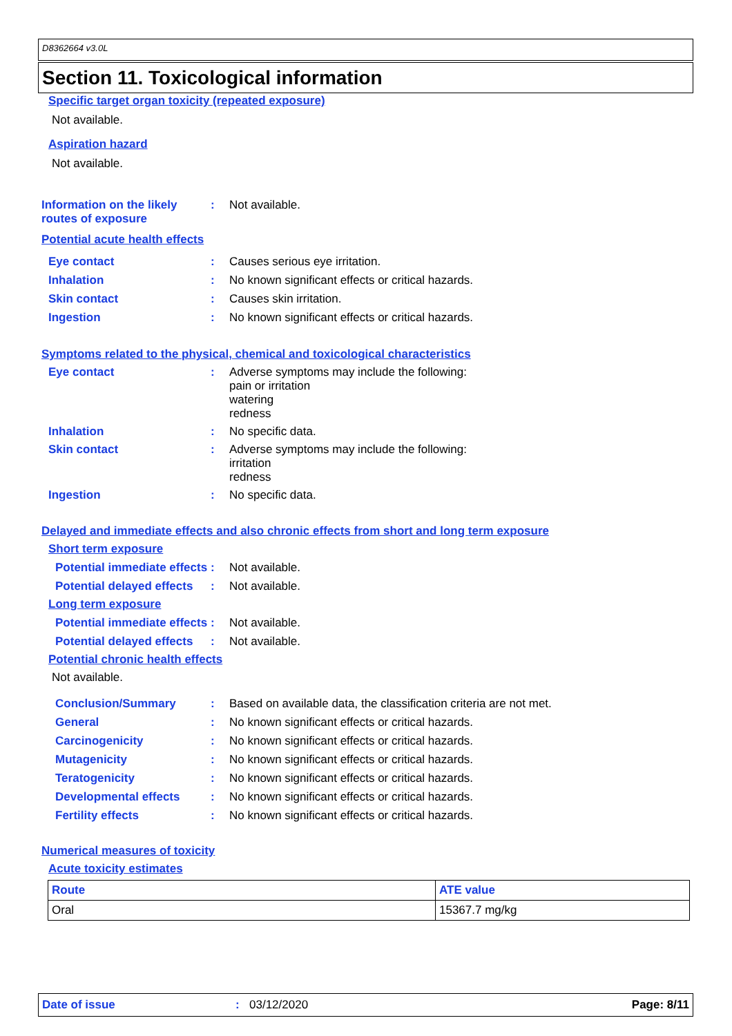D8362664 v3.0L
Section 11. Toxicological information
Specific target organ toxicity (repeated exposure)
Not available.
Aspiration hazard
Not available.
Information on the likely routes of exposure
: Not available.
Potential acute health effects
Eye contact : Causes serious eye irritation.
Inhalation : No known significant effects or critical hazards.
Skin contact : Causes skin irritation.
Ingestion : No known significant effects or critical hazards.
Symptoms related to the physical, chemical and toxicological characteristics
Eye contact : Adverse symptoms may include the following:
pain or irritation
watering
redness
Inhalation : No specific data.
Skin contact : Adverse symptoms may include the following:
irritation
redness
Ingestion : No specific data.
Delayed and immediate effects and also chronic effects from short and long term exposure
Short term exposure
Potential immediate effects
: Not available.
Potential delayed effects
: Not available.
Long term exposure
Potential immediate effects
: Not available.
Potential delayed effects
: Not available.
Potential chronic health effects
Not available.
Conclusion/Summary : Based on available data, the classification criteria are not met.
General : No known significant effects or critical hazards.
Carcinogenicity : No known significant effects or critical hazards.
Mutagenicity : No known significant effects or critical hazards.
Teratogenicity : No known significant effects or critical hazards.
Developmental effects : No known significant effects or critical hazards.
Fertility effects : No known significant effects or critical hazards.
Numerical measures of toxicity
Acute toxicity estimates
| Route | ATE value |
| --- | --- |
| Oral | 15367.7 mg/kg |
Date of issue: 03/12/2020 Page: 8/11